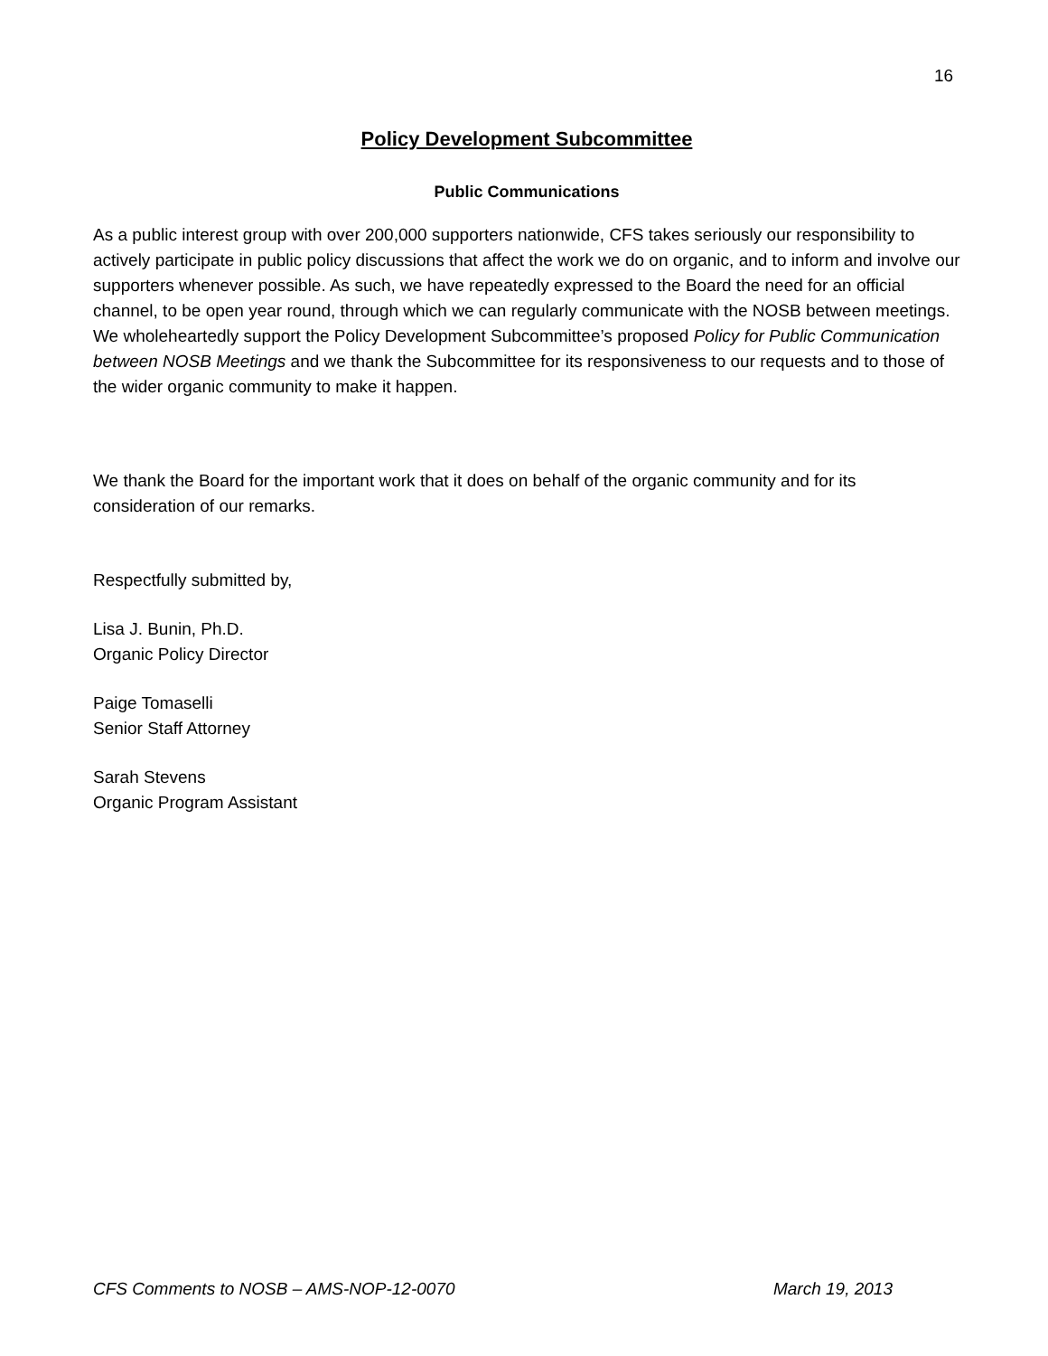16
Policy Development Subcommittee
Public Communications
As a public interest group with over 200,000 supporters nationwide, CFS takes seriously our responsibility to actively participate in public policy discussions that affect the work we do on organic, and to inform and involve our supporters whenever possible. As such, we have repeatedly expressed to the Board the need for an official channel, to be open year round, through which we can regularly communicate with the NOSB between meetings. We wholeheartedly support the Policy Development Subcommittee’s proposed Policy for Public Communication between NOSB Meetings and we thank the Subcommittee for its responsiveness to our requests and to those of the wider organic community to make it happen.
We thank the Board for the important work that it does on behalf of the organic community and for its consideration of our remarks.
Respectfully submitted by,
Lisa J. Bunin, Ph.D.
Organic Policy Director
Paige Tomaselli
Senior Staff Attorney
Sarah Stevens
Organic Program Assistant
CFS Comments to NOSB – AMS-NOP-12-0070 March 19, 2013